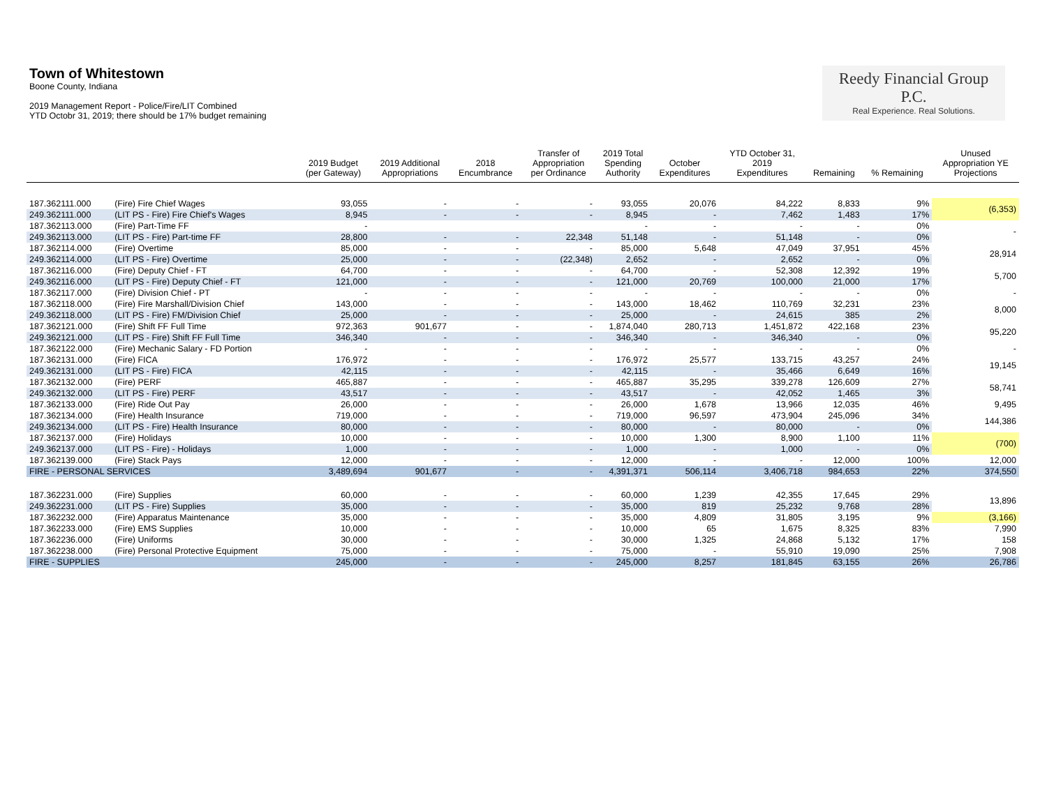Town of Whitestown
Boone County, Indiana
2019 Management Report - Police/Fire/LIT Combined
YTD Octobr 31, 2019; there should be 17% budget remaining
Reedy Financial Group P.C.
Real Experience. Real Solutions.
| | | 2019 Budget (per Gateway) | 2019 Additional Appropriations | 2018 Encumbrance | Transfer of Appropriation per Ordinance | 2019 Total Spending Authority | October Expenditures | YTD October 31, 2019 Expenditures | Remaining | % Remaining | Unused Appropriation YE Projections |
| --- | --- | --- | --- | --- | --- | --- | --- | --- | --- | --- | --- |
| 187.362111.000 | (Fire) Fire Chief Wages | 93,055 | - | - | - | 93,055 | 20,076 | 84,222 | 8,833 | 9% | (6,353) |
| 249.362111.000 | (LIT PS - Fire) Fire Chief's Wages | 8,945 | - | - | - | 8,945 | - | 7,462 | 1,483 | 17% | |
| 187.362113.000 | (Fire) Part-Time FF | - | | | | - | - | - | - | 0% | - |
| 249.362113.000 | (LIT PS - Fire) Part-time FF | 28,800 | - | - | 22,348 | 51,148 | - | 51,148 | - | 0% | |
| 187.362114.000 | (Fire) Overtime | 85,000 | - | - | - | 85,000 | 5,648 | 47,049 | 37,951 | 45% | 28,914 |
| 249.362114.000 | (LIT PS - Fire) Overtime | 25,000 | - | - | (22,348) | 2,652 | - | 2,652 | - | 0% | |
| 187.362116.000 | (Fire) Deputy Chief - FT | 64,700 | - | - | - | 64,700 | - | 52,308 | 12,392 | 19% | 5,700 |
| 249.362116.000 | (LIT PS - Fire) Deputy Chief - FT | 121,000 | - | - | - | 121,000 | 20,769 | 100,000 | 21,000 | 17% | |
| 187.362117.000 | (Fire) Division Chief - PT | - | - | - | - | - | - | - | - | 0% | - |
| 187.362118.000 | (Fire) Fire Marshall/Division Chief | 143,000 | - | - | - | 143,000 | 18,462 | 110,769 | 32,231 | 23% | 8,000 |
| 249.362118.000 | (LIT PS - Fire) FM/Division Chief | 25,000 | - | - | - | 25,000 | - | 24,615 | 385 | 2% | |
| 187.362121.000 | (Fire) Shift FF Full Time | 972,363 | 901,677 | - | - | 1,874,040 | 280,713 | 1,451,872 | 422,168 | 23% | 95,220 |
| 249.362121.000 | (LIT PS - Fire) Shift FF Full Time | 346,340 | - | - | - | 346,340 | - | 346,340 | - | 0% | |
| 187.362122.000 | (Fire) Mechanic Salary - FD Portion | - | - | - | - | - | - | - | - | 0% | - |
| 187.362131.000 | (Fire) FICA | 176,972 | - | - | - | 176,972 | 25,577 | 133,715 | 43,257 | 24% | 19,145 |
| 249.362131.000 | (LIT PS - Fire) FICA | 42,115 | - | - | - | 42,115 | - | 35,466 | 6,649 | 16% | |
| 187.362132.000 | (Fire) PERF | 465,887 | - | - | - | 465,887 | 35,295 | 339,278 | 126,609 | 27% | 58,741 |
| 249.362132.000 | (LIT PS - Fire) PERF | 43,517 | - | - | - | 43,517 | - | 42,052 | 1,465 | 3% | |
| 187.362133.000 | (Fire) Ride Out Pay | 26,000 | - | - | - | 26,000 | 1,678 | 13,966 | 12,035 | 46% | 9,495 |
| 187.362134.000 | (Fire) Health Insurance | 719,000 | - | - | - | 719,000 | 96,597 | 473,904 | 245,096 | 34% | 144,386 |
| 249.362134.000 | (LIT PS - Fire) Health Insurance | 80,000 | - | - | - | 80,000 | - | 80,000 | - | 0% | |
| 187.362137.000 | (Fire) Holidays | 10,000 | - | - | - | 10,000 | 1,300 | 8,900 | 1,100 | 11% | (700) |
| 249.362137.000 | (LIT PS - Fire) - Holidays | 1,000 | - | - | - | 1,000 | - | 1,000 | - | 0% | |
| 187.362139.000 | (Fire) Stack Pays | 12,000 | - | - | - | 12,000 | - | - | 12,000 | 100% | 12,000 |
| FIRE - PERSONAL SERVICES | | 3,489,694 | 901,677 | - | - | 4,391,371 | 506,114 | 3,406,718 | 984,653 | 22% | 374,550 |
| 187.362231.000 | (Fire) Supplies | 60,000 | - | - | - | 60,000 | 1,239 | 42,355 | 17,645 | 29% | 13,896 |
| 249.362231.000 | (LIT PS - Fire) Supplies | 35,000 | - | - | - | 35,000 | 819 | 25,232 | 9,768 | 28% | |
| 187.362232.000 | (Fire) Apparatus Maintenance | 35,000 | - | - | - | 35,000 | 4,809 | 31,805 | 3,195 | 9% | (3,166) |
| 187.362233.000 | (Fire) EMS Supplies | 10,000 | - | - | - | 10,000 | 65 | 1,675 | 8,325 | 83% | 7,990 |
| 187.362236.000 | (Fire) Uniforms | 30,000 | - | - | - | 30,000 | 1,325 | 24,868 | 5,132 | 17% | 158 |
| 187.362238.000 | (Fire) Personal Protective Equipment | 75,000 | - | - | - | 75,000 | - | 55,910 | 19,090 | 25% | 7,908 |
| FIRE - SUPPLIES | | 245,000 | - | - | - | 245,000 | 8,257 | 181,845 | 63,155 | 26% | 26,786 |